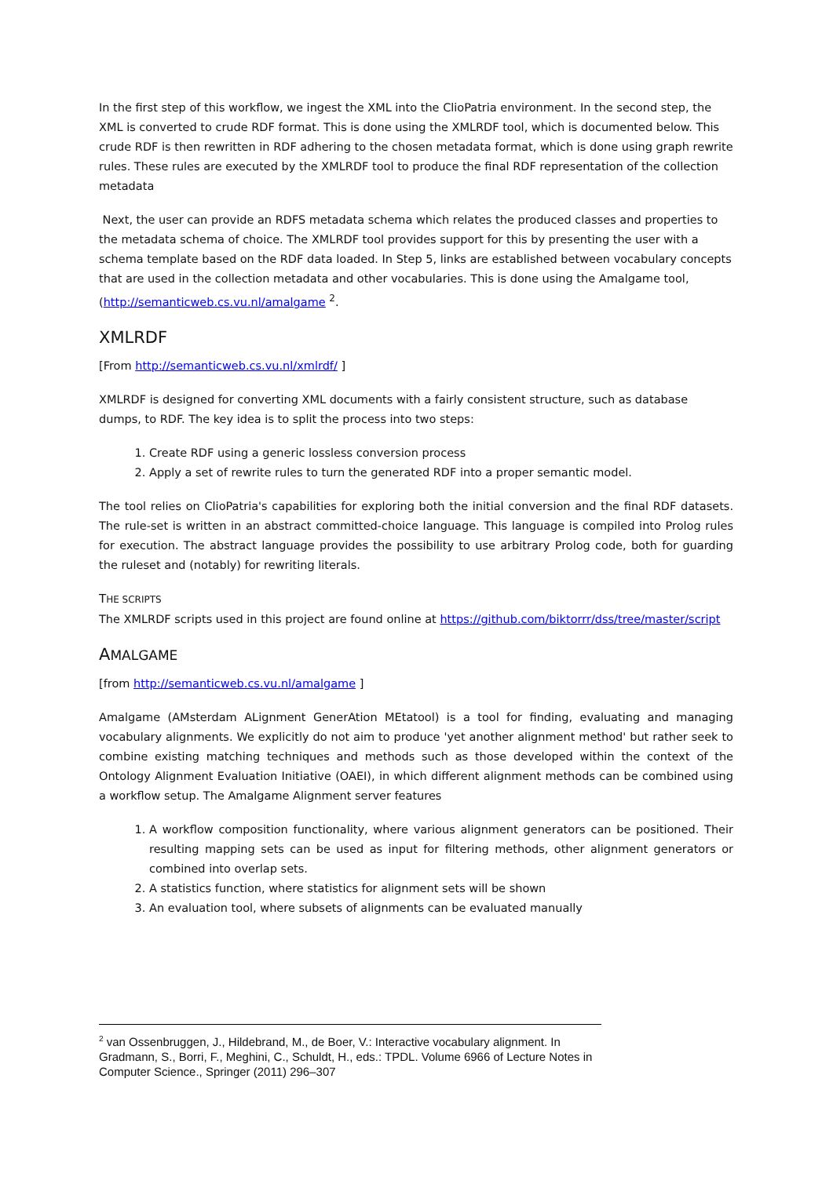In the first step of this workflow, we ingest the XML into the ClioPatria environment. In the second step, the XML is converted to crude RDF format. This is done using the XMLRDF tool, which is documented below. This crude RDF is then rewritten in RDF adhering to the chosen metadata format, which is done using graph rewrite rules. These rules are executed by the XMLRDF tool to produce the final RDF representation of the collection metadata
Next, the user can provide an RDFS metadata schema which relates the produced classes and properties to the metadata schema of choice. The XMLRDF tool provides support for this by presenting the user with a schema template based on the RDF data loaded. In Step 5, links are established between vocabulary concepts that are used in the collection metadata and other vocabularies. This is done using the Amalgame tool, (http://semanticweb.cs.vu.nl/amalgame <sup>2</sup>.
XMLRDF
[From http://semanticweb.cs.vu.nl/xmlrdf/ ]
XMLRDF is designed for converting XML documents with a fairly consistent structure, such as database dumps, to RDF. The key idea is to split the process into two steps:
1. Create RDF using a generic lossless conversion process
2. Apply a set of rewrite rules to turn the generated RDF into a proper semantic model.
The tool relies on ClioPatria's capabilities for exploring both the initial conversion and the final RDF datasets. The rule-set is written in an abstract committed-choice language. This language is compiled into Prolog rules for execution. The abstract language provides the possibility to use arbitrary Prolog code, both for guarding the ruleset and (notably) for rewriting literals.
THE SCRIPTS
The XMLRDF scripts used in this project are found online at https://github.com/biktorrr/dss/tree/master/script
AMALGAME
[from http://semanticweb.cs.vu.nl/amalgame ]
Amalgame (AMsterdam ALignment GenerAtion MEtatool) is a tool for finding, evaluating and managing vocabulary alignments. We explicitly do not aim to produce 'yet another alignment method' but rather seek to combine existing matching techniques and methods such as those developed within the context of the Ontology Alignment Evaluation Initiative (OAEI), in which different alignment methods can be combined using a workflow setup. The Amalgame Alignment server features
1. A workflow composition functionality, where various alignment generators can be positioned. Their resulting mapping sets can be used as input for filtering methods, other alignment generators or combined into overlap sets.
2. A statistics function, where statistics for alignment sets will be shown
3. An evaluation tool, where subsets of alignments can be evaluated manually
<sup>2</sup> van Ossenbruggen, J., Hildebrand, M., de Boer, V.: Interactive vocabulary alignment. In Gradmann, S., Borri, F., Meghini, C., Schuldt, H., eds.: TPDL. Volume 6966 of Lecture Notes in Computer Science., Springer (2011) 296–307